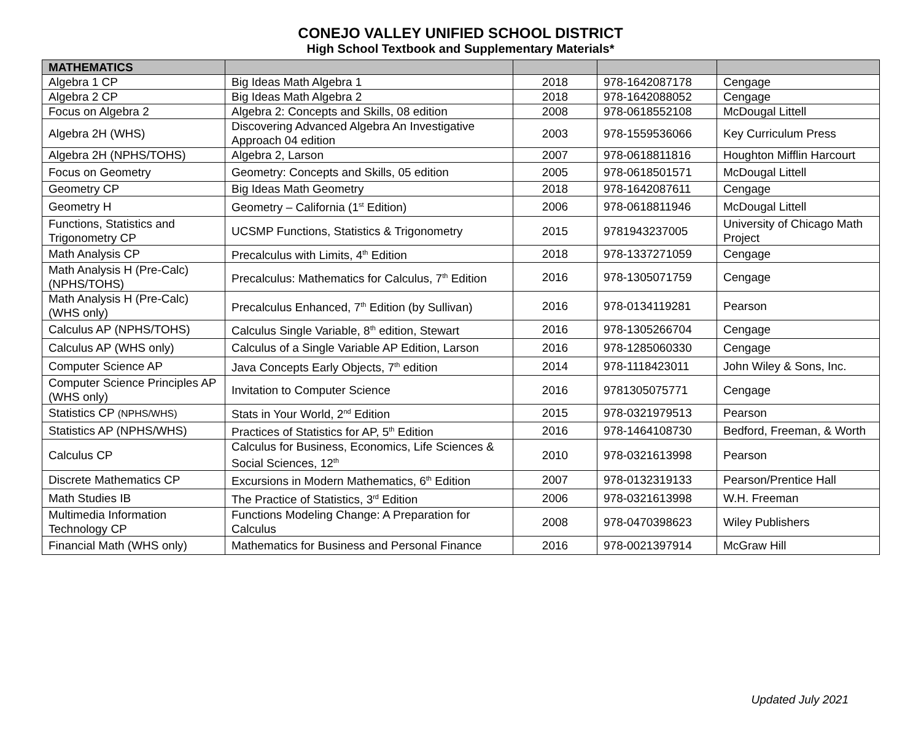CONEJO VALLEY UNIFIED SCHOOL DISTRICT
High School Textbook and Supplementary Materials*
| MATHEMATICS | | | | |
| --- | --- | --- | --- | --- |
| Algebra 1 CP | Big Ideas Math Algebra 1 | 2018 | 978-1642087178 | Cengage |
| Algebra 2 CP | Big Ideas Math Algebra 2 | 2018 | 978-1642088052 | Cengage |
| Focus on Algebra 2 | Algebra 2: Concepts and Skills, 08 edition | 2008 | 978-0618552108 | McDougal Littell |
| Algebra 2H (WHS) | Discovering Advanced Algebra An Investigative Approach 04 edition | 2003 | 978-1559536066 | Key Curriculum Press |
| Algebra 2H (NPHS/TOHS) | Algebra 2, Larson | 2007 | 978-0618811816 | Houghton Mifflin Harcourt |
| Focus on Geometry | Geometry: Concepts and Skills, 05 edition | 2005 | 978-0618501571 | McDougal Littell |
| Geometry CP | Big Ideas Math Geometry | 2018 | 978-1642087611 | Cengage |
| Geometry H | Geometry – California (1<sup>st</sup> Edition) | 2006 | 978-0618811946 | McDougal Littell |
| Functions, Statistics and Trigonometry CP | UCSMP Functions, Statistics & Trigonometry | 2015 | 9781943237005 | University of Chicago Math Project |
| Math Analysis CP | Precalculus with Limits, 4<sup>th</sup> Edition | 2018 | 978-1337271059 | Cengage |
| Math Analysis H (Pre-Calc) (NPHS/TOHS) | Precalculus: Mathematics for Calculus, 7<sup>th</sup> Edition | 2016 | 978-1305071759 | Cengage |
| Math Analysis H (Pre-Calc) (WHS only) | Precalculus Enhanced, 7<sup>th</sup> Edition (by Sullivan) | 2016 | 978-0134119281 | Pearson |
| Calculus AP (NPHS/TOHS) | Calculus Single Variable, 8<sup>th</sup> edition, Stewart | 2016 | 978-1305266704 | Cengage |
| Calculus AP (WHS only) | Calculus of a Single Variable AP Edition, Larson | 2016 | 978-1285060330 | Cengage |
| Computer Science AP | Java Concepts Early Objects, 7<sup>th</sup> edition | 2014 | 978-1118423011 | John Wiley & Sons, Inc. |
| Computer Science Principles AP (WHS only) | Invitation to Computer Science | 2016 | 9781305075771 | Cengage |
| Statistics CP (NPHS/WHS) | Stats in Your World, 2<sup>nd</sup> Edition | 2015 | 978-0321979513 | Pearson |
| Statistics AP (NPHS/WHS) | Practices of Statistics for AP, 5<sup>th</sup> Edition | 2016 | 978-1464108730 | Bedford, Freeman, & Worth |
| Calculus CP | Calculus for Business, Economics, Life Sciences & Social Sciences, 12<sup>th</sup> | 2010 | 978-0321613998 | Pearson |
| Discrete Mathematics CP | Excursions in Modern Mathematics, 6<sup>th</sup> Edition | 2007 | 978-0132319133 | Pearson/Prentice Hall |
| Math Studies IB | The Practice of Statistics, 3<sup>rd</sup> Edition | 2006 | 978-0321613998 | W.H. Freeman |
| Multimedia Information Technology CP | Functions Modeling Change: A Preparation for Calculus | 2008 | 978-0470398623 | Wiley Publishers |
| Financial Math (WHS only) | Mathematics for Business and Personal Finance | 2016 | 978-0021397914 | McGraw Hill |
Updated July 2021